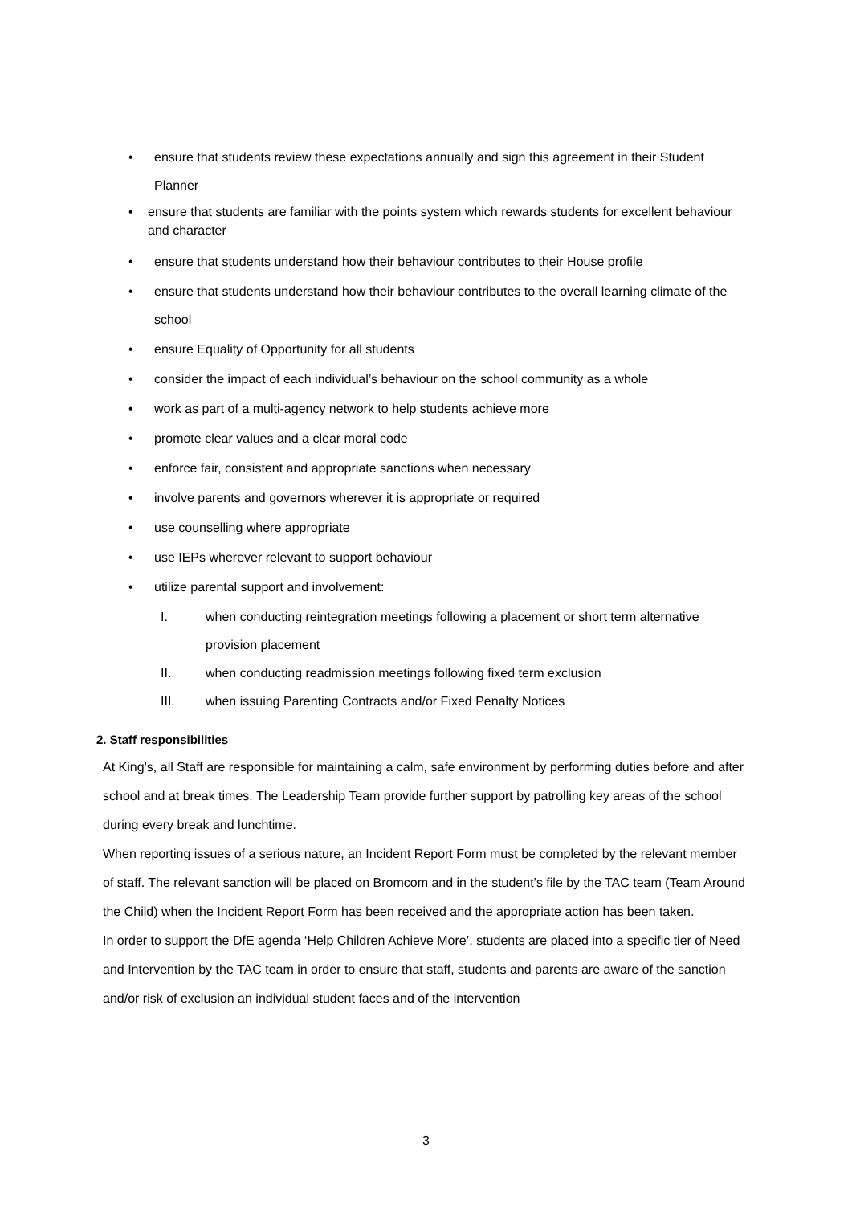• ensure that students review these expectations annually and sign this agreement in their Student Planner
• ensure that students are familiar with the points system which rewards students for excellent behaviour and character
• ensure that students understand how their behaviour contributes to their House profile
• ensure that students understand how their behaviour contributes to the overall learning climate of the school
• ensure Equality of Opportunity for all students
• consider the impact of each individual’s behaviour on the school community as a whole
• work as part of a multi-agency network to help students achieve more
• promote clear values and a clear moral code
• enforce fair, consistent and appropriate sanctions when necessary
• involve parents and governors wherever it is appropriate or required
• use counselling where appropriate
• use IEPs wherever relevant to support behaviour
• utilize parental support and involvement:
I. when conducting reintegration meetings following a placement or short term alternative provision placement
II. when conducting readmission meetings following fixed term exclusion
III. when issuing Parenting Contracts and/or Fixed Penalty Notices
2. Staff responsibilities
At King’s, all Staff are responsible for maintaining a calm, safe environment by performing duties before and after school and at break times. The Leadership Team provide further support by patrolling key areas of the school during every break and lunchtime.
When reporting issues of a serious nature, an Incident Report Form must be completed by the relevant member of staff. The relevant sanction will be placed on Bromcom and in the student’s file by the TAC team (Team Around the Child) when the Incident Report Form has been received and the appropriate action has been taken.
In order to support the DfE agenda ‘Help Children Achieve More’, students are placed into a specific tier of Need and Intervention by the TAC team in order to ensure that staff, students and parents are aware of the sanction and/or risk of exclusion an individual student faces and of the intervention
3